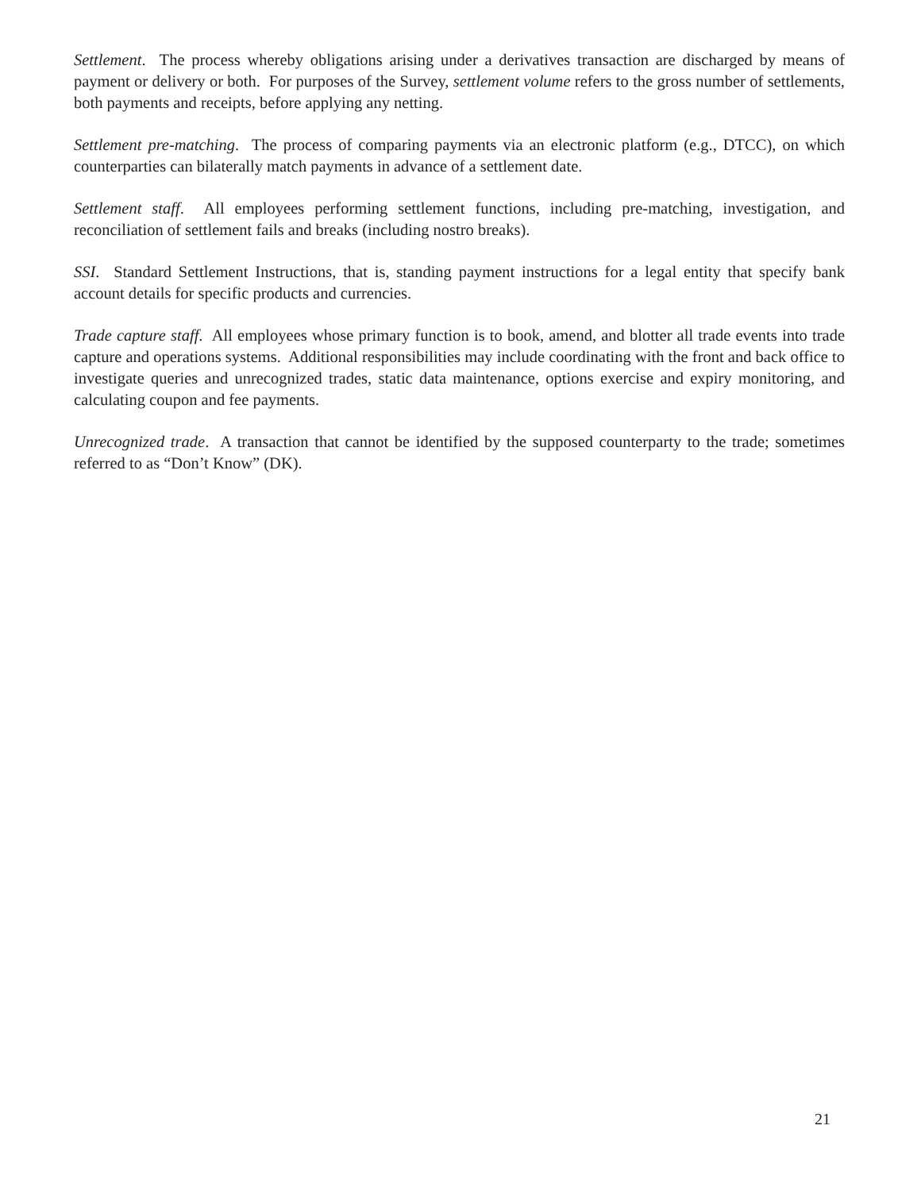Settlement. The process whereby obligations arising under a derivatives transaction are discharged by means of payment or delivery or both. For purposes of the Survey, settlement volume refers to the gross number of settlements, both payments and receipts, before applying any netting.
Settlement pre-matching. The process of comparing payments via an electronic platform (e.g., DTCC), on which counterparties can bilaterally match payments in advance of a settlement date.
Settlement staff. All employees performing settlement functions, including pre-matching, investigation, and reconciliation of settlement fails and breaks (including nostro breaks).
SSI. Standard Settlement Instructions, that is, standing payment instructions for a legal entity that specify bank account details for specific products and currencies.
Trade capture staff. All employees whose primary function is to book, amend, and blotter all trade events into trade capture and operations systems. Additional responsibilities may include coordinating with the front and back office to investigate queries and unrecognized trades, static data maintenance, options exercise and expiry monitoring, and calculating coupon and fee payments.
Unrecognized trade. A transaction that cannot be identified by the supposed counterparty to the trade; sometimes referred to as “Don’t Know” (DK).
21